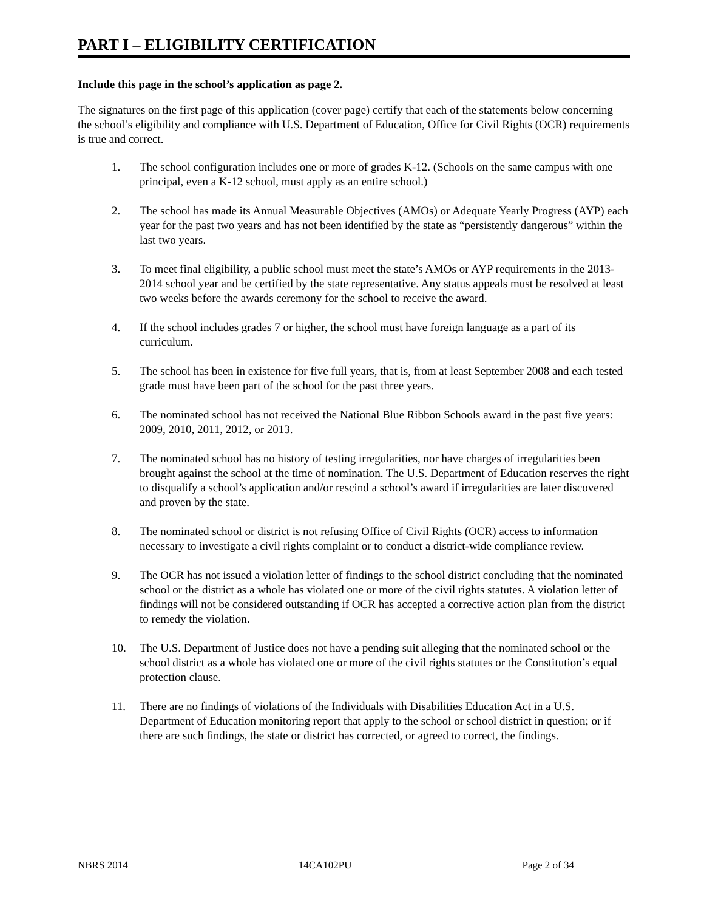PART I – ELIGIBILITY CERTIFICATION
Include this page in the school’s application as page 2.
The signatures on the first page of this application (cover page) certify that each of the statements below concerning the school’s eligibility and compliance with U.S. Department of Education, Office for Civil Rights (OCR) requirements is true and correct.
1. The school configuration includes one or more of grades K-12. (Schools on the same campus with one principal, even a K-12 school, must apply as an entire school.)
2. The school has made its Annual Measurable Objectives (AMOs) or Adequate Yearly Progress (AYP) each year for the past two years and has not been identified by the state as “persistently dangerous” within the last two years.
3. To meet final eligibility, a public school must meet the state’s AMOs or AYP requirements in the 2013-2014 school year and be certified by the state representative. Any status appeals must be resolved at least two weeks before the awards ceremony for the school to receive the award.
4. If the school includes grades 7 or higher, the school must have foreign language as a part of its curriculum.
5. The school has been in existence for five full years, that is, from at least September 2008 and each tested grade must have been part of the school for the past three years.
6. The nominated school has not received the National Blue Ribbon Schools award in the past five years: 2009, 2010, 2011, 2012, or 2013.
7. The nominated school has no history of testing irregularities, nor have charges of irregularities been brought against the school at the time of nomination. The U.S. Department of Education reserves the right to disqualify a school’s application and/or rescind a school’s award if irregularities are later discovered and proven by the state.
8. The nominated school or district is not refusing Office of Civil Rights (OCR) access to information necessary to investigate a civil rights complaint or to conduct a district-wide compliance review.
9. The OCR has not issued a violation letter of findings to the school district concluding that the nominated school or the district as a whole has violated one or more of the civil rights statutes. A violation letter of findings will not be considered outstanding if OCR has accepted a corrective action plan from the district to remedy the violation.
10. The U.S. Department of Justice does not have a pending suit alleging that the nominated school or the school district as a whole has violated one or more of the civil rights statutes or the Constitution’s equal protection clause.
11. There are no findings of violations of the Individuals with Disabilities Education Act in a U.S. Department of Education monitoring report that apply to the school or school district in question; or if there are such findings, the state or district has corrected, or agreed to correct, the findings.
NBRS 2014 14CA102PU Page 2 of 34